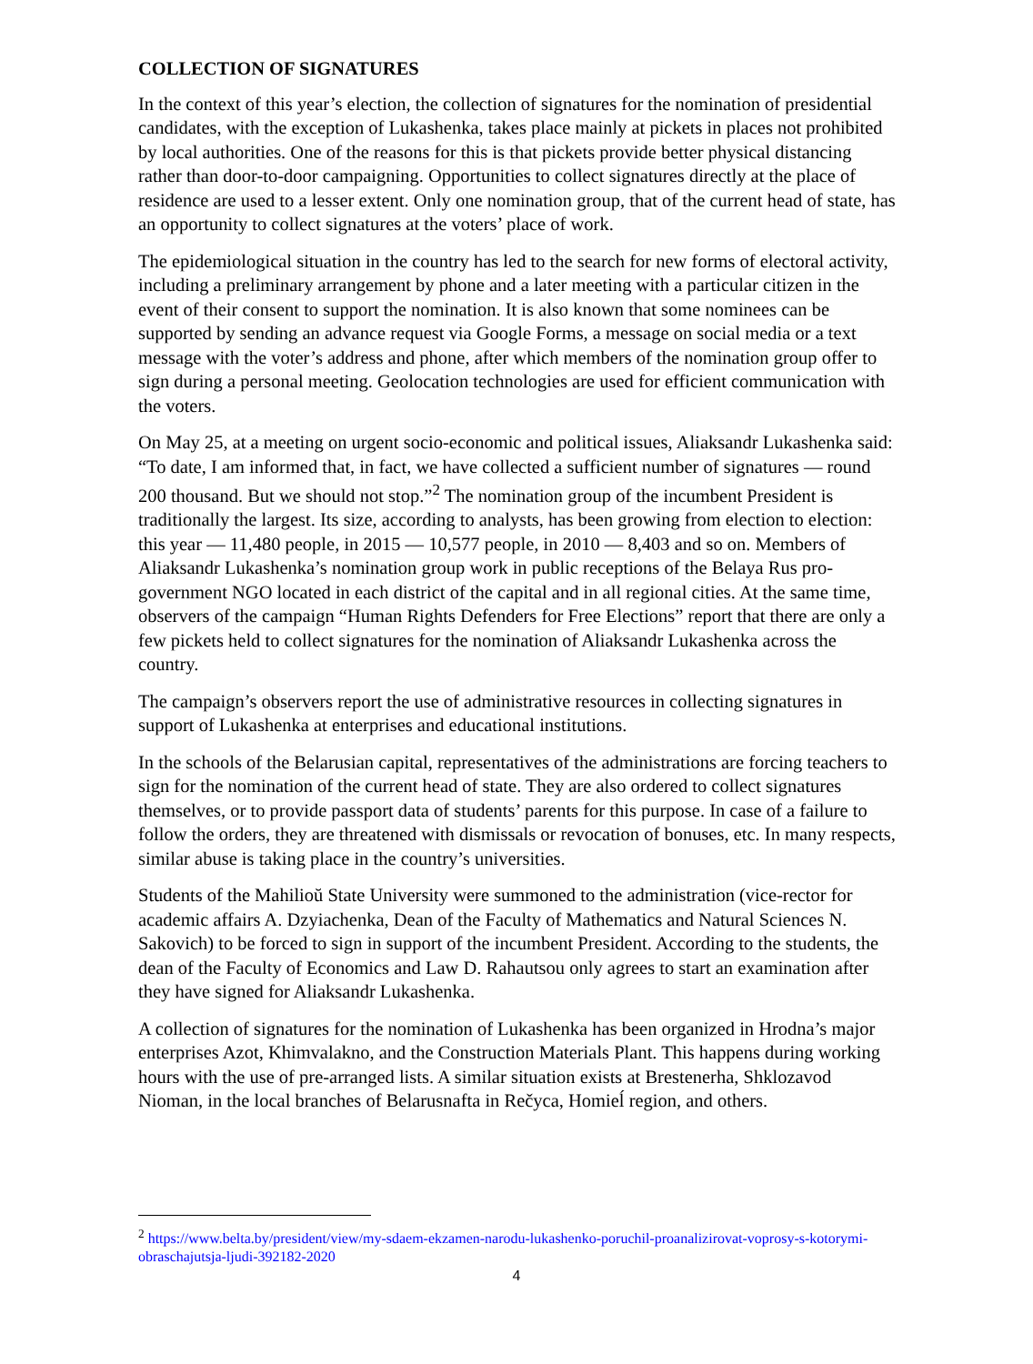COLLECTION OF SIGNATURES
In the context of this year’s election, the collection of signatures for the nomination of presidential candidates, with the exception of Lukashenka, takes place mainly at pickets in places not prohibited by local authorities. One of the reasons for this is that pickets provide better physical distancing rather than door-to-door campaigning. Opportunities to collect signatures directly at the place of residence are used to a lesser extent. Only one nomination group, that of the current head of state, has an opportunity to collect signatures at the voters’ place of work.
The epidemiological situation in the country has led to the search for new forms of electoral activity, including a preliminary arrangement by phone and a later meeting with a particular citizen in the event of their consent to support the nomination. It is also known that some nominees can be supported by sending an advance request via Google Forms, a message on social media or a text message with the voter’s address and phone, after which members of the nomination group offer to sign during a personal meeting. Geolocation technologies are used for efficient communication with the voters.
On May 25, at a meeting on urgent socio-economic and political issues, Aliaksandr Lukashenka said: “To date, I am informed that, in fact, we have collected a sufficient number of signatures — round 200 thousand. But we should not stop.”<sup>2</sup> The nomination group of the incumbent President is traditionally the largest. Its size, according to analysts, has been growing from election to election: this year — 11,480 people, in 2015 — 10,577 people, in 2010 — 8,403 and so on. Members of Aliaksandr Lukashenka’s nomination group work in public receptions of the Belaya Rus pro-government NGO located in each district of the capital and in all regional cities. At the same time, observers of the campaign “Human Rights Defenders for Free Elections” report that there are only a few pickets held to collect signatures for the nomination of Aliaksandr Lukashenka across the country.
The campaign’s observers report the use of administrative resources in collecting signatures in support of Lukashenka at enterprises and educational institutions.
In the schools of the Belarusian capital, representatives of the administrations are forcing teachers to sign for the nomination of the current head of state. They are also ordered to collect signatures themselves, or to provide passport data of students’ parents for this purpose. In case of a failure to follow the orders, they are threatened with dismissals or revocation of bonuses, etc. In many respects, similar abuse is taking place in the country’s universities.
Students of the Mahilioŭ State University were summoned to the administration (vice-rector for academic affairs A. Dzyiachenka, Dean of the Faculty of Mathematics and Natural Sciences N. Sakovich) to be forced to sign in support of the incumbent President. According to the students, the dean of the Faculty of Economics and Law D. Rahautsou only agrees to start an examination after they have signed for Aliaksandr Lukashenka.
A collection of signatures for the nomination of Lukashenka has been organized in Hrodna’s major enterprises Azot, Khimvalakno, and the Construction Materials Plant. This happens during working hours with the use of pre-arranged lists. A similar situation exists at Brestenerha, Shklozavod Nioman, in the local branches of Belarusnafta in Rečyca, Homieĺ region, and others.
<sup>2</sup> https://www.belta.by/president/view/my-sdaem-ekzamen-narodu-lukashenko-poruchil-proanalizirovat-voprosy-s-kotorymi-obraschajutsja-ljudi-392182-2020
4